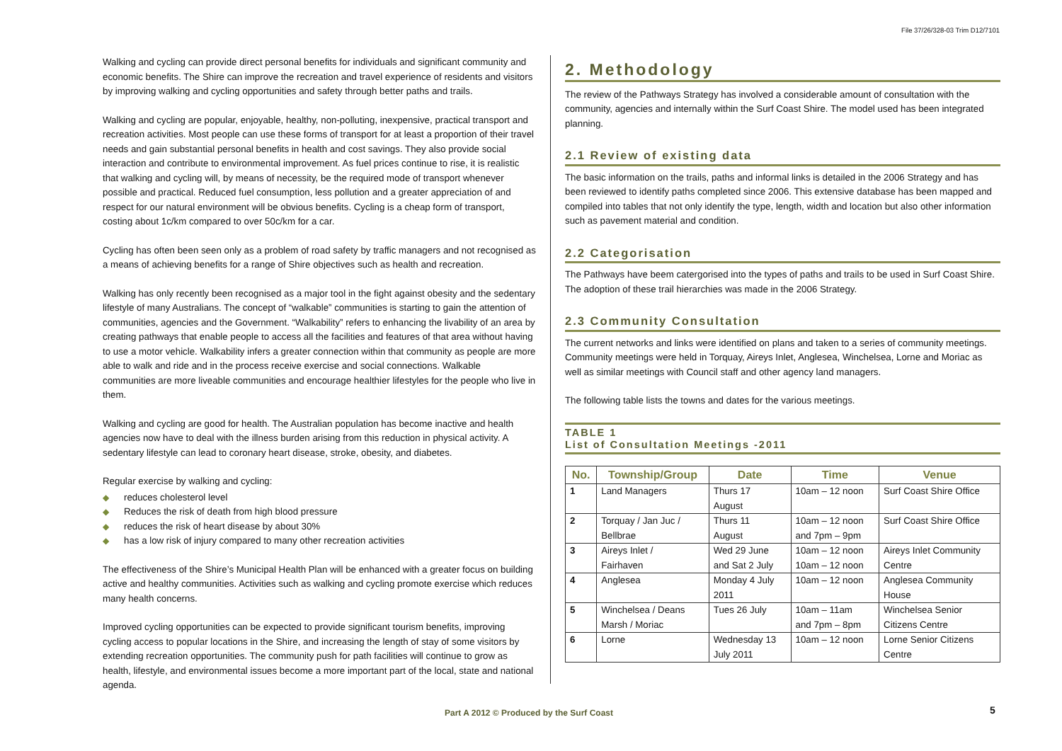File 37/26/328-03 Trim D12/7101
Walking and cycling can provide direct personal benefits for individuals and significant community and economic benefits. The Shire can improve the recreation and travel experience of residents and visitors by improving walking and cycling opportunities and safety through better paths and trails.
Walking and cycling are popular, enjoyable, healthy, non-polluting, inexpensive, practical transport and recreation activities. Most people can use these forms of transport for at least a proportion of their travel needs and gain substantial personal benefits in health and cost savings. They also provide social interaction and contribute to environmental improvement. As fuel prices continue to rise, it is realistic that walking and cycling will, by means of necessity, be the required mode of transport whenever possible and practical. Reduced fuel consumption, less pollution and a greater appreciation of and respect for our natural environment will be obvious benefits. Cycling is a cheap form of transport, costing about 1c/km compared to over 50c/km for a car.
Cycling has often been seen only as a problem of road safety by traffic managers and not recognised as a means of achieving benefits for a range of Shire objectives such as health and recreation.
Walking has only recently been recognised as a major tool in the fight against obesity and the sedentary lifestyle of many Australians. The concept of “walkable” communities is starting to gain the attention of communities, agencies and the Government. “Walkability” refers to enhancing the livability of an area by creating pathways that enable people to access all the facilities and features of that area without having to use a motor vehicle. Walkability infers a greater connection within that community as people are more able to walk and ride and in the process receive exercise and social connections. Walkable communities are more liveable communities and encourage healthier lifestyles for the people who live in them.
Walking and cycling are good for health. The Australian population has become inactive and health agencies now have to deal with the illness burden arising from this reduction in physical activity. A sedentary lifestyle can lead to coronary heart disease, stroke, obesity, and diabetes.
Regular exercise by walking and cycling:
◆ reduces cholesterol level
◆ Reduces the risk of death from high blood pressure
◆ reduces the risk of heart disease by about 30%
◆ has a low risk of injury compared to many other recreation activities
The effectiveness of the Shire’s Municipal Health Plan will be enhanced with a greater focus on building active and healthy communities. Activities such as walking and cycling promote exercise which reduces many health concerns.
Improved cycling opportunities can be expected to provide significant tourism benefits, improving cycling access to popular locations in the Shire, and increasing the length of stay of some visitors by extending recreation opportunities. The community push for path facilities will continue to grow as health, lifestyle, and environmental issues become a more important part of the local, state and national agenda.
2. Methodology
The review of the Pathways Strategy has involved a considerable amount of consultation with the community, agencies and internally within the Surf Coast Shire. The model used has been integrated planning.
2.1 Review of existing data
The basic information on the trails, paths and informal links is detailed in the 2006 Strategy and has been reviewed to identify paths completed since 2006. This extensive database has been mapped and compiled into tables that not only identify the type, length, width and location but also other information such as pavement material and condition.
2.2 Categorisation
The Pathways have beem catergorised into the types of paths and trails to be used in Surf Coast Shire. The adoption of these trail hierarchies was made in the 2006 Strategy.
2.3 Community Consultation
The current networks and links were identified on plans and taken to a series of community meetings. Community meetings were held in Torquay, Aireys Inlet, Anglesea, Winchelsea, Lorne and Moriac as well as similar meetings with Council staff and other agency land managers.
The following table lists the towns and dates for the various meetings.
TABLE 1
List of Consultation Meetings -2011
| No. | Township/Group | Date | Time | Venue |
| --- | --- | --- | --- | --- |
| 1 | Land Managers | Thurs 17 August | 10am – 12 noon | Surf Coast Shire Office |
| 2 | Torquay / Jan Juc / Bellbrae | Thurs 11 August | 10am – 12 noon and 7pm – 9pm | Surf Coast Shire Office |
| 3 | Aireys Inlet / Fairhaven | Wed 29 June and Sat 2 July | 10am – 12 noon 10am – 12 noon | Aireys Inlet Community Centre |
| 4 | Anglesea | Monday 4 July 2011 | 10am – 12 noon | Anglesea Community House |
| 5 | Winchelsea / Deans Marsh / Moriac | Tues 26 July | 10am – 11am and 7pm – 8pm | Winchelsea Senior Citizens Centre |
| 6 | Lorne | Wednesday 13 July 2011 | 10am – 12 noon | Lorne Senior Citizens Centre |
Part A 2012 © Produced by the Surf Coast
5